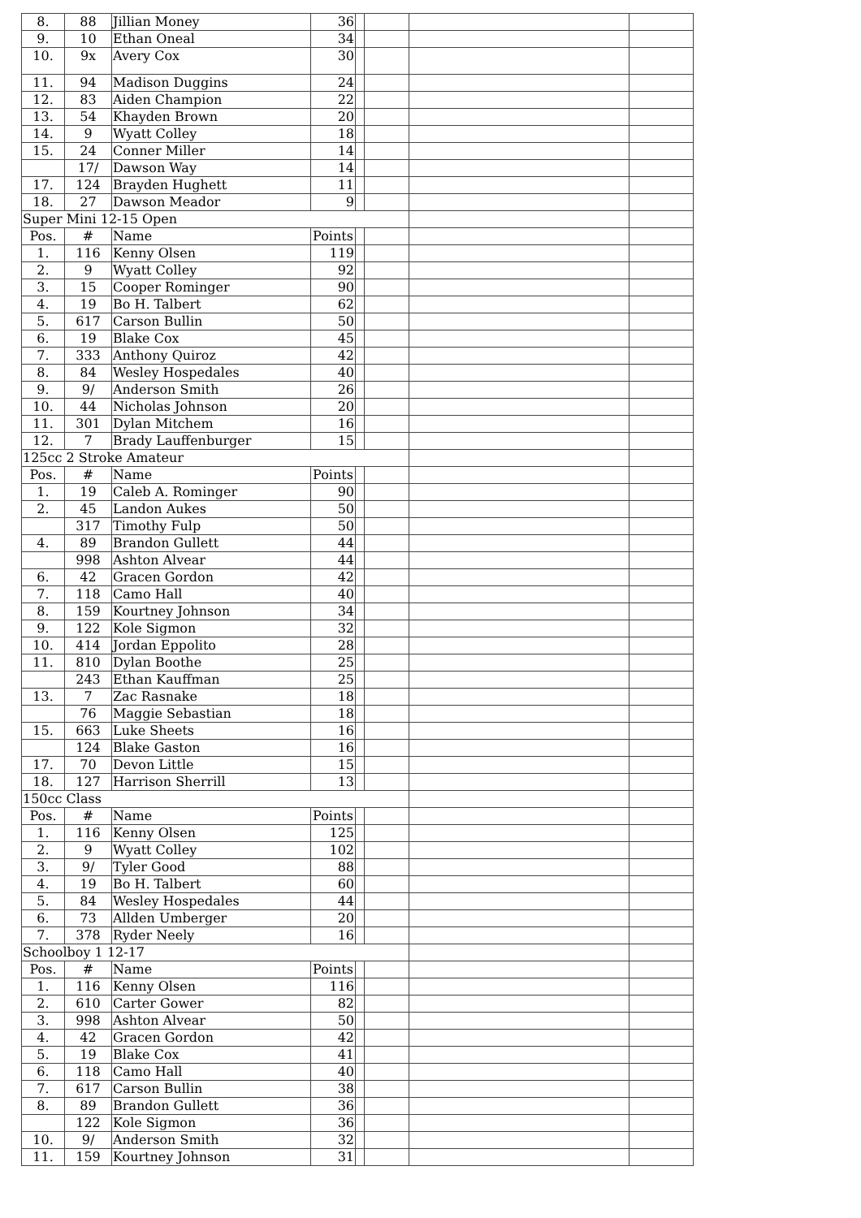| 8. | 88 | Jillian Money | 36 | | | | |
| 9. | 10 | Ethan Oneal | 34 | | | | |
| 10. | 9x | Avery Cox | 30 | | | | |
| 11. | 94 | Madison Duggins | 24 | | | | |
| 12. | 83 | Aiden Champion | 22 | | | | |
| 13. | 54 | Khayden Brown | 20 | | | | |
| 14. | 9 | Wyatt Colley | 18 | | | | |
| 15. | 24 | Conner Miller | 14 | | | | |
| | 17/ | Dawson Way | 14 | | | | |
| 17. | 124 | Brayden Hughett | 11 | | | | |
| 18. | 27 | Dawson Meador | 9 | | | | |
| Super Mini 12-15 Open | | | | | | | |
| Pos. | # | Name | Points | | | | |
| 1. | 116 | Kenny Olsen | 119 | | | | |
| 2. | 9 | Wyatt Colley | 92 | | | | |
| 3. | 15 | Cooper Rominger | 90 | | | | |
| 4. | 19 | Bo H. Talbert | 62 | | | | |
| 5. | 617 | Carson Bullin | 50 | | | | |
| 6. | 19 | Blake Cox | 45 | | | | |
| 7. | 333 | Anthony Quiroz | 42 | | | | |
| 8. | 84 | Wesley Hospedales | 40 | | | | |
| 9. | 9/ | Anderson Smith | 26 | | | | |
| 10. | 44 | Nicholas Johnson | 20 | | | | |
| 11. | 301 | Dylan Mitchem | 16 | | | | |
| 12. | 7 | Brady Lauffenburger | 15 | | | | |
| 125cc 2 Stroke Amateur | | | | | | | |
| Pos. | # | Name | Points | | | | |
| 1. | 19 | Caleb A. Rominger | 90 | | | | |
| 2. | 45 | Landon Aukes | 50 | | | | |
| | 317 | Timothy Fulp | 50 | | | | |
| 4. | 89 | Brandon Gullett | 44 | | | | |
| | 998 | Ashton Alvear | 44 | | | | |
| 6. | 42 | Gracen Gordon | 42 | | | | |
| 7. | 118 | Camo Hall | 40 | | | | |
| 8. | 159 | Kourtney Johnson | 34 | | | | |
| 9. | 122 | Kole Sigmon | 32 | | | | |
| 10. | 414 | Jordan Eppolito | 28 | | | | |
| 11. | 810 | Dylan Boothe | 25 | | | | |
| | 243 | Ethan Kauffman | 25 | | | | |
| 13. | 7 | Zac Rasnake | 18 | | | | |
| | 76 | Maggie Sebastian | 18 | | | | |
| 15. | 663 | Luke Sheets | 16 | | | | |
| | 124 | Blake Gaston | 16 | | | | |
| 17. | 70 | Devon Little | 15 | | | | |
| 18. | 127 | Harrison Sherrill | 13 | | | | |
| 150cc Class | | | | | | | |
| Pos. | # | Name | Points | | | | |
| 1. | 116 | Kenny Olsen | 125 | | | | |
| 2. | 9 | Wyatt Colley | 102 | | | | |
| 3. | 9/ | Tyler Good | 88 | | | | |
| 4. | 19 | Bo H. Talbert | 60 | | | | |
| 5. | 84 | Wesley Hospedales | 44 | | | | |
| 6. | 73 | Allden Umberger | 20 | | | | |
| 7. | 378 | Ryder Neely | 16 | | | | |
| Schoolboy 1 12-17 | | | | | | | |
| Pos. | # | Name | Points | | | | |
| 1. | 116 | Kenny Olsen | 116 | | | | |
| 2. | 610 | Carter Gower | 82 | | | | |
| 3. | 998 | Ashton Alvear | 50 | | | | |
| 4. | 42 | Gracen Gordon | 42 | | | | |
| 5. | 19 | Blake Cox | 41 | | | | |
| 6. | 118 | Camo Hall | 40 | | | | |
| 7. | 617 | Carson Bullin | 38 | | | | |
| 8. | 89 | Brandon Gullett | 36 | | | | |
| | 122 | Kole Sigmon | 36 | | | | |
| 10. | 9/ | Anderson Smith | 32 | | | | |
| 11. | 159 | Kourtney Johnson | 31 | | | | |